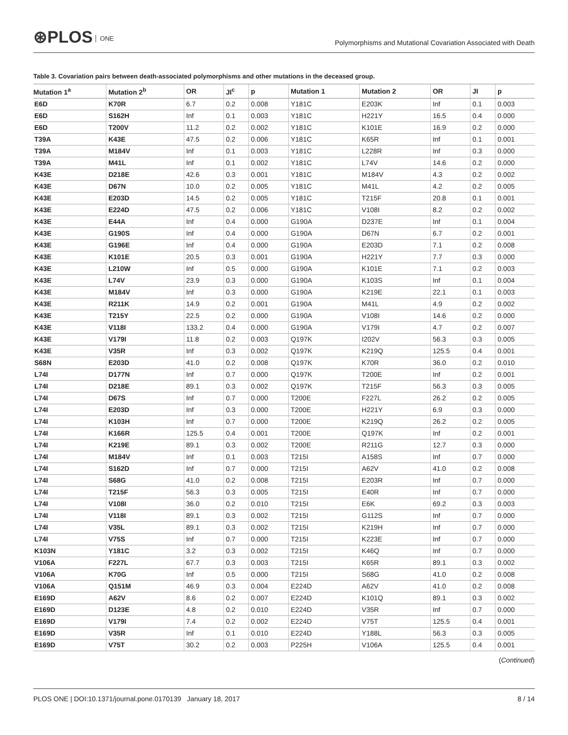⊛PLOS ONE
Polymorphisms and Mutational Covariation Associated with Death
Table 3. Covariation pairs between death-associated polymorphisms and other mutations in the deceased group.
| Mutation 1<sup>a</sup> | Mutation 2<sup>b</sup> | OR | JI<sup>c</sup> | p | Mutation 1 | Mutation 2 | OR | JI | p |
| --- | --- | --- | --- | --- | --- | --- | --- | --- | --- |
| E6D | K70R | 6.7 | 0.2 | 0.008 | Y181C | E203K | Inf | 0.1 | 0.003 |
| E6D | S162H | Inf | 0.1 | 0.003 | Y181C | H221Y | 16.5 | 0.4 | 0.000 |
| E6D | T200V | 11.2 | 0.2 | 0.002 | Y181C | K101E | 16.9 | 0.2 | 0.000 |
| T39A | K43E | 47.5 | 0.2 | 0.006 | Y181C | K65R | Inf | 0.1 | 0.001 |
| T39A | M184V | Inf | 0.1 | 0.003 | Y181C | L228R | Inf | 0.3 | 0.000 |
| T39A | M41L | Inf | 0.1 | 0.002 | Y181C | L74V | 14.6 | 0.2 | 0.000 |
| K43E | D218E | 42.6 | 0.3 | 0.001 | Y181C | M184V | 4.3 | 0.2 | 0.002 |
| K43E | D67N | 10.0 | 0.2 | 0.005 | Y181C | M41L | 4.2 | 0.2 | 0.005 |
| K43E | E203D | 14.5 | 0.2 | 0.005 | Y181C | T215F | 20.8 | 0.1 | 0.001 |
| K43E | E224D | 47.5 | 0.2 | 0.006 | Y181C | V108I | 8.2 | 0.2 | 0.002 |
| K43E | E44A | Inf | 0.4 | 0.000 | G190A | D237E | Inf | 0.1 | 0.004 |
| K43E | G190S | Inf | 0.4 | 0.000 | G190A | D67N | 6.7 | 0.2 | 0.001 |
| K43E | G196E | Inf | 0.4 | 0.000 | G190A | E203D | 7.1 | 0.2 | 0.008 |
| K43E | K101E | 20.5 | 0.3 | 0.001 | G190A | H221Y | 7.7 | 0.3 | 0.000 |
| K43E | L210W | Inf | 0.5 | 0.000 | G190A | K101E | 7.1 | 0.2 | 0.003 |
| K43E | L74V | 23.9 | 0.3 | 0.000 | G190A | K103S | Inf | 0.1 | 0.004 |
| K43E | M184V | Inf | 0.3 | 0.000 | G190A | K219E | 22.1 | 0.1 | 0.003 |
| K43E | R211K | 14.9 | 0.2 | 0.001 | G190A | M41L | 4.9 | 0.2 | 0.002 |
| K43E | T215Y | 22.5 | 0.2 | 0.000 | G190A | V108I | 14.6 | 0.2 | 0.000 |
| K43E | V118I | 133.2 | 0.4 | 0.000 | G190A | V179I | 4.7 | 0.2 | 0.007 |
| K43E | V179I | 11.8 | 0.2 | 0.003 | Q197K | I202V | 56.3 | 0.3 | 0.005 |
| K43E | V35R | Inf | 0.3 | 0.002 | Q197K | K219Q | 125.5 | 0.4 | 0.001 |
| S68N | E203D | 41.0 | 0.2 | 0.008 | Q197K | K70R | 36.0 | 0.2 | 0.010 |
| L74I | D177N | Inf | 0.7 | 0.000 | Q197K | T200E | Inf | 0.2 | 0.001 |
| L74I | D218E | 89.1 | 0.3 | 0.002 | Q197K | T215F | 56.3 | 0.3 | 0.005 |
| L74I | D67S | Inf | 0.7 | 0.000 | T200E | F227L | 26.2 | 0.2 | 0.005 |
| L74I | E203D | Inf | 0.3 | 0.000 | T200E | H221Y | 6.9 | 0.3 | 0.000 |
| L74I | K103H | Inf | 0.7 | 0.000 | T200E | K219Q | 26.2 | 0.2 | 0.005 |
| L74I | K166R | 125.5 | 0.4 | 0.001 | T200E | Q197K | Inf | 0.2 | 0.001 |
| L74I | K219E | 89.1 | 0.3 | 0.002 | T200E | R211G | 12.7 | 0.3 | 0.000 |
| L74I | M184V | Inf | 0.1 | 0.003 | T215I | A158S | Inf | 0.7 | 0.000 |
| L74I | S162D | Inf | 0.7 | 0.000 | T215I | A62V | 41.0 | 0.2 | 0.008 |
| L74I | S68G | 41.0 | 0.2 | 0.008 | T215I | E203R | Inf | 0.7 | 0.000 |
| L74I | T215F | 56.3 | 0.3 | 0.005 | T215I | E40R | Inf | 0.7 | 0.000 |
| L74I | V108I | 36.0 | 0.2 | 0.010 | T215I | E6K | 69.2 | 0.3 | 0.003 |
| L74I | V118I | 89.1 | 0.3 | 0.002 | T215I | G112S | Inf | 0.7 | 0.000 |
| L74I | V35L | 89.1 | 0.3 | 0.002 | T215I | K219H | Inf | 0.7 | 0.000 |
| L74I | V75S | Inf | 0.7 | 0.000 | T215I | K223E | Inf | 0.7 | 0.000 |
| K103N | Y181C | 3.2 | 0.3 | 0.002 | T215I | K46Q | Inf | 0.7 | 0.000 |
| V106A | F227L | 67.7 | 0.3 | 0.003 | T215I | K65R | 89.1 | 0.3 | 0.002 |
| V106A | K70G | Inf | 0.5 | 0.000 | T215I | S68G | 41.0 | 0.2 | 0.008 |
| V106A | Q151M | 46.9 | 0.3 | 0.004 | E224D | A62V | 41.0 | 0.2 | 0.008 |
| E169D | A62V | 8.6 | 0.2 | 0.007 | E224D | K101Q | 89.1 | 0.3 | 0.002 |
| E169D | D123E | 4.8 | 0.2 | 0.010 | E224D | V35R | Inf | 0.7 | 0.000 |
| E169D | V179I | 7.4 | 0.2 | 0.002 | E224D | V75T | 125.5 | 0.4 | 0.001 |
| E169D | V35R | Inf | 0.1 | 0.010 | E224D | Y188L | 56.3 | 0.3 | 0.005 |
| E169D | V75T | 30.2 | 0.2 | 0.003 | P225H | V106A | 125.5 | 0.4 | 0.001 |
(Continued)
PLOS ONE | DOI:10.1371/journal.pone.0170139 January 18, 2017
8 / 14